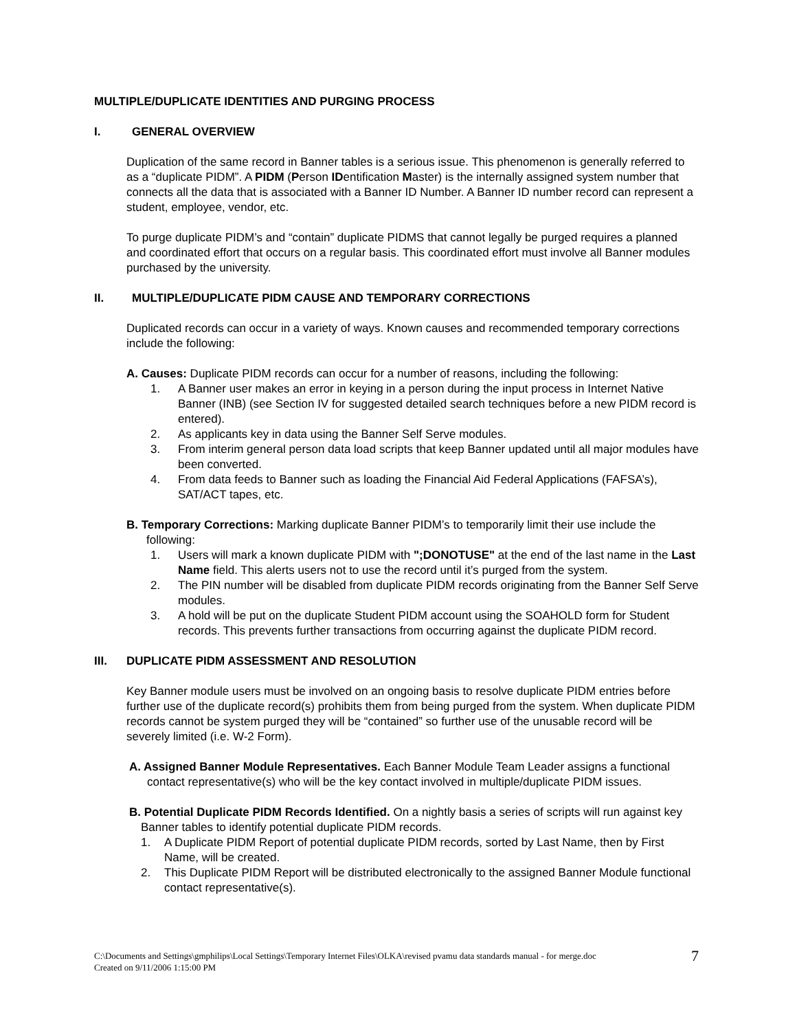MULTIPLE/DUPLICATE IDENTITIES AND PURGING PROCESS
I. GENERAL OVERVIEW
Duplication of the same record in Banner tables is a serious issue. This phenomenon is generally referred to as a “duplicate PIDM”. A PIDM (Person IDentification Master) is the internally assigned system number that connects all the data that is associated with a Banner ID Number. A Banner ID number record can represent a student, employee, vendor, etc.
To purge duplicate PIDM’s and “contain” duplicate PIDMS that cannot legally be purged requires a planned and coordinated effort that occurs on a regular basis. This coordinated effort must involve all Banner modules purchased by the university.
II. MULTIPLE/DUPLICATE PIDM CAUSE AND TEMPORARY CORRECTIONS
Duplicated records can occur in a variety of ways. Known causes and recommended temporary corrections include the following:
A. Causes: Duplicate PIDM records can occur for a number of reasons, including the following:
1. A Banner user makes an error in keying in a person during the input process in Internet Native Banner (INB) (see Section IV for suggested detailed search techniques before a new PIDM record is entered).
2. As applicants key in data using the Banner Self Serve modules.
3. From interim general person data load scripts that keep Banner updated until all major modules have been converted.
4. From data feeds to Banner such as loading the Financial Aid Federal Applications (FAFSA’s), SAT/ACT tapes, etc.
B. Temporary Corrections: Marking duplicate Banner PIDM’s to temporarily limit their use include the following:
1. Users will mark a known duplicate PIDM with ";DONOTUSE" at the end of the last name in the Last Name field. This alerts users not to use the record until it’s purged from the system.
2. The PIN number will be disabled from duplicate PIDM records originating from the Banner Self Serve modules.
3. A hold will be put on the duplicate Student PIDM account using the SOAHOLD form for Student records. This prevents further transactions from occurring against the duplicate PIDM record.
III. DUPLICATE PIDM ASSESSMENT AND RESOLUTION
Key Banner module users must be involved on an ongoing basis to resolve duplicate PIDM entries before further use of the duplicate record(s) prohibits them from being purged from the system. When duplicate PIDM records cannot be system purged they will be “contained” so further use of the unusable record will be severely limited (i.e. W-2 Form).
A. Assigned Banner Module Representatives. Each Banner Module Team Leader assigns a functional contact representative(s) who will be the key contact involved in multiple/duplicate PIDM issues.
B. Potential Duplicate PIDM Records Identified. On a nightly basis a series of scripts will run against key Banner tables to identify potential duplicate PIDM records.
1. A Duplicate PIDM Report of potential duplicate PIDM records, sorted by Last Name, then by First Name, will be created.
2. This Duplicate PIDM Report will be distributed electronically to the assigned Banner Module functional contact representative(s).
C:\Documents and Settings\gmphilips\Local Settings\Temporary Internet Files\OLKA\revised pvamu data standards manual - for merge.doc
Created on 9/11/2006 1:15:00 PM
7